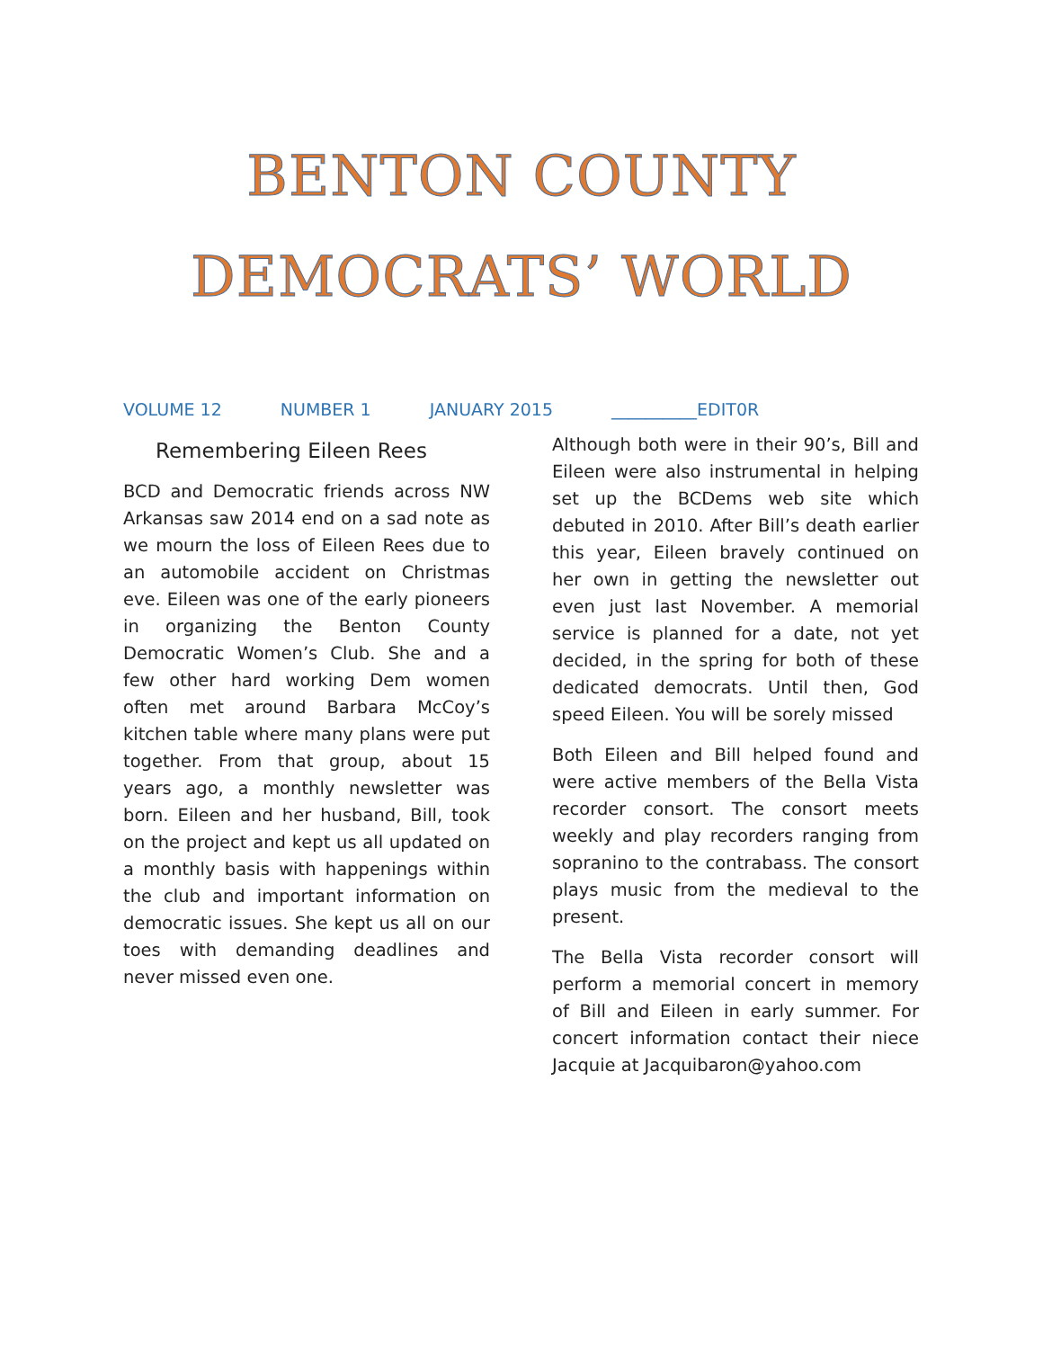BENTON COUNTY
DEMOCRATS’ WORLD
VOLUME 12 NUMBER 1 JANUARY 2015 __________EDIT0R
Remembering Eileen Rees
BCD and Democratic friends across NW Arkansas saw 2014 end on a sad note as we mourn the loss of Eileen Rees due to an automobile accident on Christmas eve. Eileen was one of the early pioneers in organizing the Benton County Democratic Women’s Club. She and a few other hard working Dem women often met around Barbara McCoy’s kitchen table where many plans were put together. From that group, about 15 years ago, a monthly newsletter was born. Eileen and her husband, Bill, took on the project and kept us all updated on a monthly basis with happenings within the club and important information on democratic issues. She kept us all on our toes with demanding deadlines and never missed even one.
Although both were in their 90’s, Bill and Eileen were also instrumental in helping set up the BCDems web site which debuted in 2010. After Bill’s death earlier this year, Eileen bravely continued on her own in getting the newsletter out even just last November. A memorial service is planned for a date, not yet decided, in the spring for both of these dedicated democrats. Until then, God speed Eileen. You will be sorely missed
Both Eileen and Bill helped found and were active members of the Bella Vista recorder consort. The consort meets weekly and play recorders ranging from sopranino to the contrabass. The consort plays music from the medieval to the present.
The Bella Vista recorder consort will perform a memorial concert in memory of Bill and Eileen in early summer. For concert information contact their niece Jacquie at Jacquibaron@yahoo.com